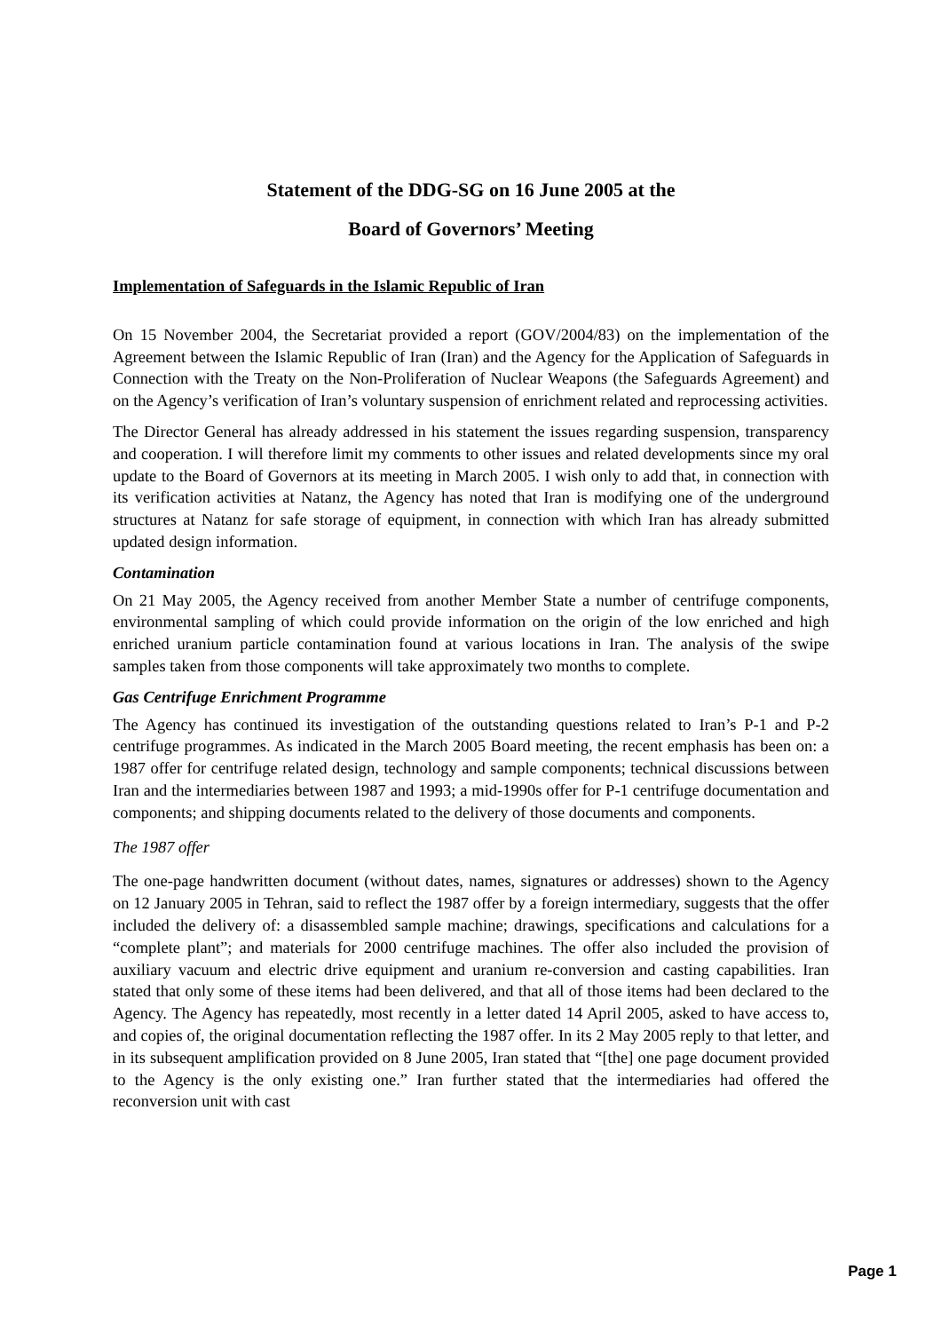Statement of the DDG-SG on 16 June 2005 at the
Board of Governors’ Meeting
Implementation of Safeguards in the Islamic Republic of Iran
On 15 November 2004, the Secretariat provided a report (GOV/2004/83) on the implementation of the Agreement between the Islamic Republic of Iran (Iran) and the Agency for the Application of Safeguards in Connection with the Treaty on the Non-Proliferation of Nuclear Weapons (the Safeguards Agreement) and on the Agency’s verification of Iran’s voluntary suspension of enrichment related and reprocessing activities.
The Director General has already addressed in his statement the issues regarding suspension, transparency and cooperation. I will therefore limit my comments to other issues and related developments since my oral update to the Board of Governors at its meeting in March 2005. I wish only to add that, in connection with its verification activities at Natanz, the Agency has noted that Iran is modifying one of the underground structures at Natanz for safe storage of equipment, in connection with which Iran has already submitted updated design information.
Contamination
On 21 May 2005, the Agency received from another Member State a number of centrifuge components, environmental sampling of which could provide information on the origin of the low enriched and high enriched uranium particle contamination found at various locations in Iran. The analysis of the swipe samples taken from those components will take approximately two months to complete.
Gas Centrifuge Enrichment Programme
The Agency has continued its investigation of the outstanding questions related to Iran’s P-1 and P-2 centrifuge programmes. As indicated in the March 2005 Board meeting, the recent emphasis has been on: a 1987 offer for centrifuge related design, technology and sample components; technical discussions between Iran and the intermediaries between 1987 and 1993; a mid-1990s offer for P-1 centrifuge documentation and components; and shipping documents related to the delivery of those documents and components.
The 1987 offer
The one-page handwritten document (without dates, names, signatures or addresses) shown to the Agency on 12 January 2005 in Tehran, said to reflect the 1987 offer by a foreign intermediary, suggests that the offer included the delivery of: a disassembled sample machine; drawings, specifications and calculations for a “complete plant”; and materials for 2000 centrifuge machines. The offer also included the provision of auxiliary vacuum and electric drive equipment and uranium re-conversion and casting capabilities. Iran stated that only some of these items had been delivered, and that all of those items had been declared to the Agency. The Agency has repeatedly, most recently in a letter dated 14 April 2005, asked to have access to, and copies of, the original documentation reflecting the 1987 offer. In its 2 May 2005 reply to that letter, and in its subsequent amplification provided on 8 June 2005, Iran stated that “[the] one page document provided to the Agency is the only existing one.” Iran further stated that the intermediaries had offered the reconversion unit with cast
Page 1